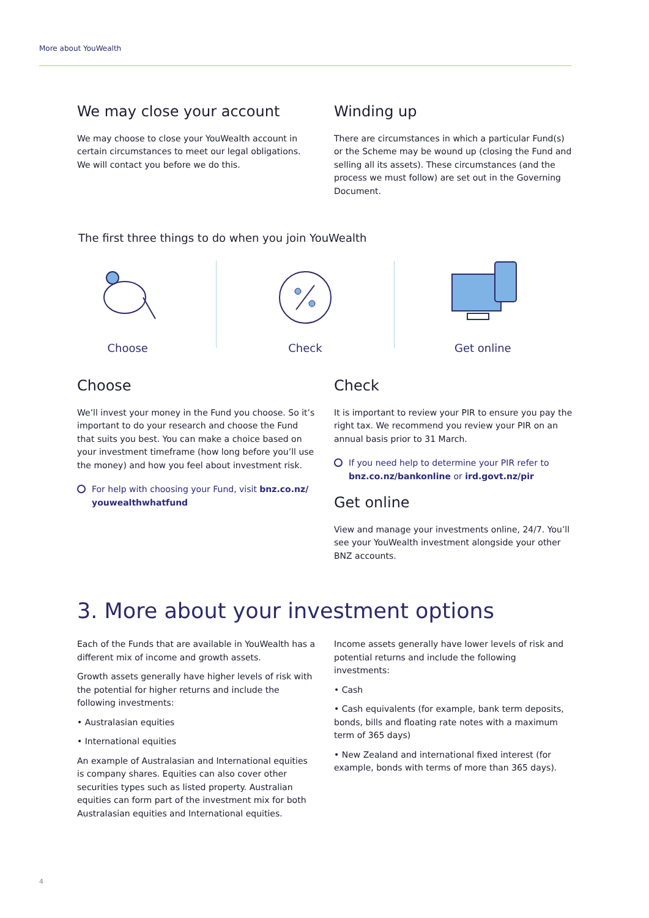More about YouWealth
We may close your account
We may choose to close your YouWealth account in certain circumstances to meet our legal obligations. We will contact you before we do this.
Winding up
There are circumstances in which a particular Fund(s) or the Scheme may be wound up (closing the Fund and selling all its assets). These circumstances (and the process we must follow) are set out in the Governing Document.
The first three things to do when you join YouWealth
Choose Check Get online
Choose
We’ll invest your money in the Fund you choose. So it’s important to do your research and choose the Fund that suits you best. You can make a choice based on your investment timeframe (how long before you’ll use the money) and how you feel about investment risk.
For help with choosing your Fund, visit bnz.co.nz/ youwealthwhatfund
Check
It is important to review your PIR to ensure you pay the right tax. We recommend you review your PIR on an annual basis prior to 31 March.
If you need help to determine your PIR refer to bnz.co.nz/bankonline or ird.govt.nz/pir
Get online
View and manage your investments online, 24/7. You’ll see your YouWealth investment alongside your other BNZ accounts.
3. More about your investment options
Each of the Funds that are available in YouWealth has a different mix of income and growth assets.
Growth assets generally have higher levels of risk with the potential for higher returns and include the following investments:
• Australasian equities
• International equities
An example of Australasian and International equities is company shares. Equities can also cover other securities types such as listed property. Australian equities can form part of the investment mix for both Australasian equities and International equities.
Income assets generally have lower levels of risk and potential returns and include the following investments:
• Cash
• Cash equivalents (for example, bank term deposits, bonds, bills and floating rate notes with a maximum term of 365 days)
• New Zealand and international fixed interest (for example, bonds with terms of more than 365 days).
4